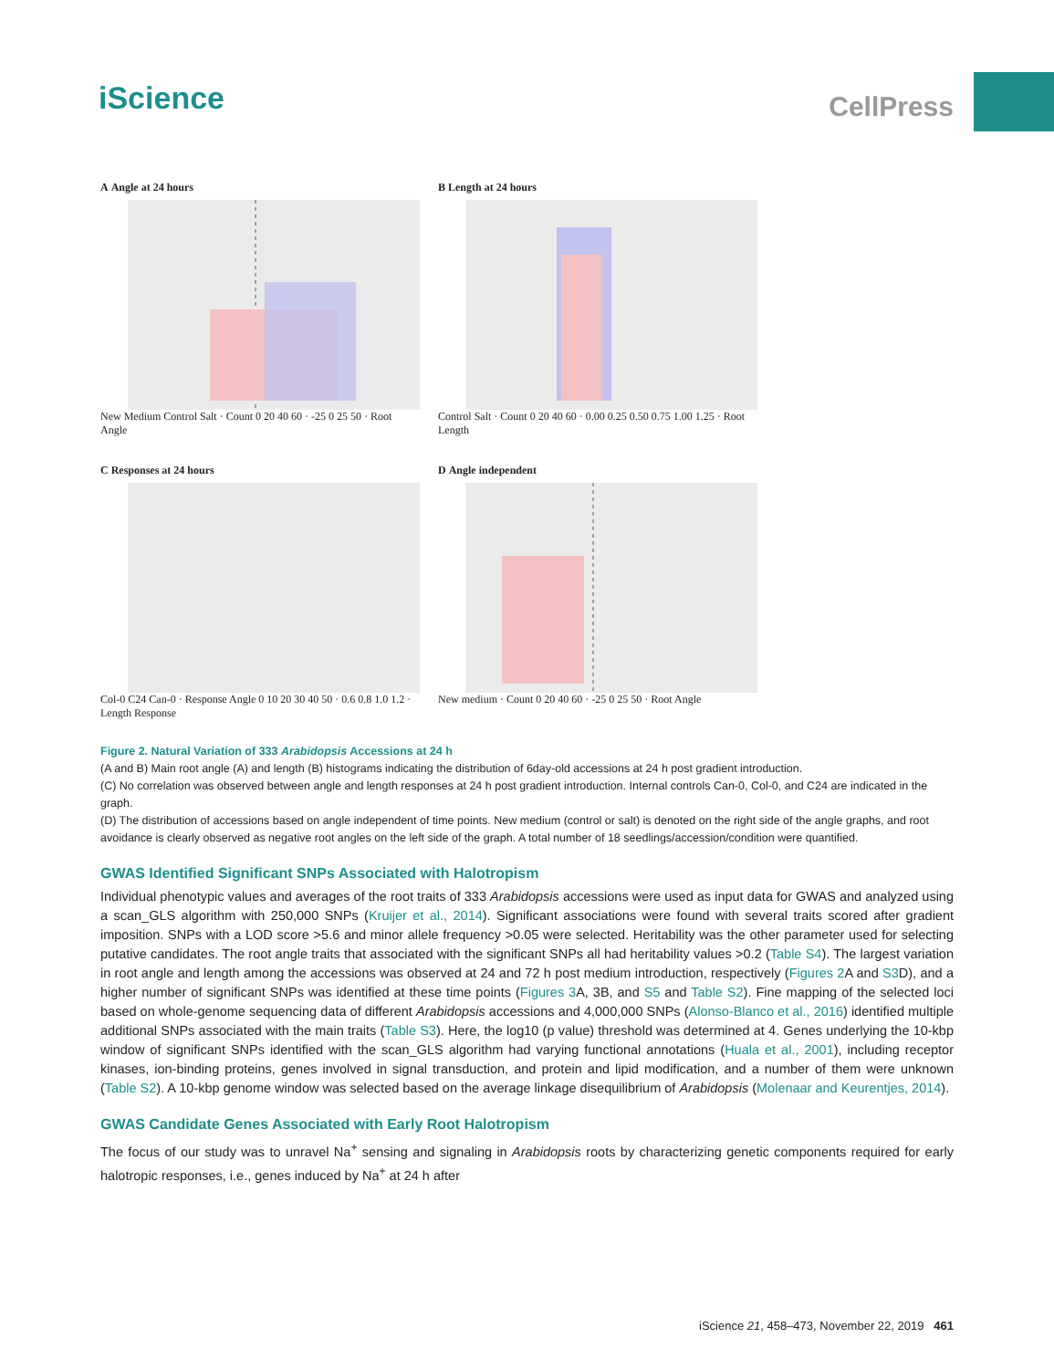iScience
CellPress
A Angle at 24 hours
New Medium Control Salt · Count 0 20 40 60 · -25 0 25 50 · Root Angle
B Length at 24 hours
Control Salt · Count 0 20 40 60 · 0.00 0.25 0.50 0.75 1.00 1.25 · Root Length
C Responses at 24 hours
Col-0 C24 Can-0 · Response Angle 0 10 20 30 40 50 · 0.6 0.8 1.0 1.2 · Length Response
D Angle independent
New medium · Count 0 20 40 60 · -25 0 25 50 · Root Angle
Figure 2. Natural Variation of 333 Arabidopsis Accessions at 24 h
(A and B) Main root angle (A) and length (B) histograms indicating the distribution of 6day-old accessions at 24 h post gradient introduction.
(C) No correlation was observed between angle and length responses at 24 h post gradient introduction. Internal controls Can-0, Col-0, and C24 are indicated in the graph.
(D) The distribution of accessions based on angle independent of time points. New medium (control or salt) is denoted on the right side of the angle graphs, and root avoidance is clearly observed as negative root angles on the left side of the graph. A total number of 18 seedlings/accession/condition were quantified.
GWAS Identified Significant SNPs Associated with Halotropism
Individual phenotypic values and averages of the root traits of 333 Arabidopsis accessions were used as input data for GWAS and analyzed using a scan_GLS algorithm with 250,000 SNPs (Kruijer et al., 2014). Significant associations were found with several traits scored after gradient imposition. SNPs with a LOD score >5.6 and minor allele frequency >0.05 were selected. Heritability was the other parameter used for selecting putative candidates. The root angle traits that associated with the significant SNPs all had heritability values >0.2 (Table S4). The largest variation in root angle and length among the accessions was observed at 24 and 72 h post medium introduction, respectively (Figures 2 A and S3 D), and a higher number of significant SNPs was identified at these time points (Figures 3 A, 3B, and S5 and Table S2). Fine mapping of the selected loci based on whole-genome sequencing data of different Arabidopsis accessions and 4,000,000 SNPs (Alonso-Blanco et al., 2016) identified multiple additional SNPs associated with the main traits (Table S3). Here, the log10 (p value) threshold was determined at 4. Genes underlying the 10-kbp window of significant SNPs identified with the scan_GLS algorithm had varying functional annotations (Huala et al., 2001), including receptor kinases, ion-binding proteins, genes involved in signal transduction, and protein and lipid modification, and a number of them were unknown (Table S2). A 10-kbp genome window was selected based on the average linkage disequilibrium of Arabidopsis (Molenaar and Keurentjes, 2014).
GWAS Candidate Genes Associated with Early Root Halotropism
The focus of our study was to unravel Na<sup>+</sup> sensing and signaling in Arabidopsis roots by characterizing genetic components required for early halotropic responses, i.e., genes induced by Na<sup>+</sup> at 24 h after
iScience 21, 458–473, November 22, 2019 461